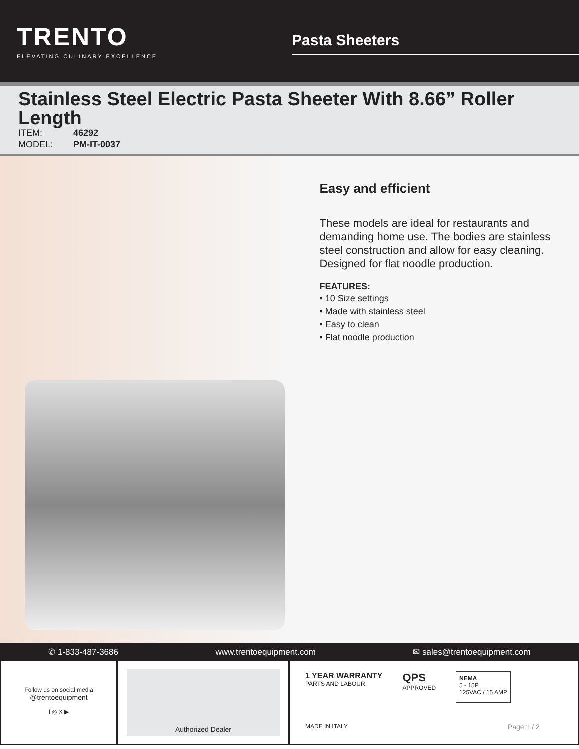TRENTO
ELEVATING CULINARY EXCELLENCE
Pasta Sheeters
Stainless Steel Electric Pasta Sheeter With 8.66” Roller Length
| ITEM: | 46292 |
| MODEL: | PM-IT-0037 |
Easy and efficient
These models are ideal for restaurants and demanding home use. The bodies are stainless steel construction and allow for easy cleaning. Designed for flat noodle production.
FEATURES:
• 10 Size settings
• Made with stainless steel
• Easy to clean
• Flat noodle production
✆ 1-833-487-3686 www.trentoequipment.com ✉ sales@trentoequipment.com
Follow us on social media
@trentoequipment
f ◎ X ▶
Authorized Dealer
1 YEAR WARRANTY
PARTS AND LABOUR QPS
APPROVED NEMA
5 - 15P
125VAC / 15 AMP MADE IN ITALY Page 1 / 2